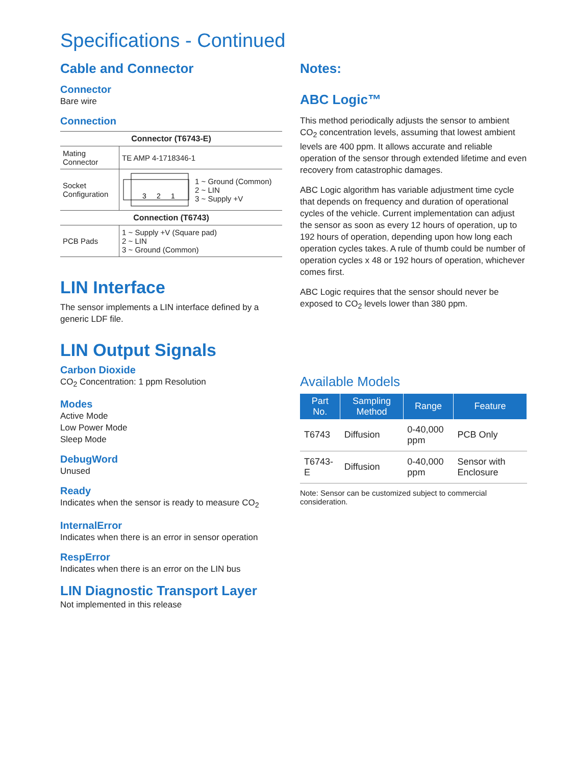Specifications - Continued
Cable and Connector
Connector
Bare wire
Connection
| Connector (T6743-E) | |
| --- | --- |
| Mating Connector | TE AMP 4-1718346-1 |
| Socket Configuration | 3 2 1 1 ~ Ground (Common) 2 ~ LIN 3 ~ Supply +V |
| Connection (T6743) | |
| PCB Pads | 1 ~ Supply +V (Square pad) 2 ~ LIN 3 ~ Ground (Common) |
LIN Interface
The sensor implements a LIN interface defined by a generic LDF file.
LIN Output Signals
Carbon Dioxide
CO<sub>2</sub> Concentration: 1 ppm Resolution
Modes
Active Mode
Low Power Mode
Sleep Mode
DebugWord
Unused
Ready
Indicates when the sensor is ready to measure CO<sub>2</sub>
InternalError
Indicates when there is an error in sensor operation
RespError
Indicates when there is an error on the LIN bus
LIN Diagnostic Transport Layer
Not implemented in this release
Notes:
ABC Logic™
This method periodically adjusts the sensor to ambient CO<sub>2</sub> concentration levels, assuming that lowest ambient levels are 400 ppm. It allows accurate and reliable operation of the sensor through extended lifetime and even recovery from catastrophic damages.
ABC Logic algorithm has variable adjustment time cycle that depends on frequency and duration of operational cycles of the vehicle. Current implementation can adjust the sensor as soon as every 12 hours of operation, up to 192 hours of operation, depending upon how long each operation cycles takes. A rule of thumb could be number of operation cycles x 48 or 192 hours of operation, whichever comes first.
ABC Logic requires that the sensor should never be exposed to CO<sub>2</sub> levels lower than 380 ppm.
Available Models
| Part No. | Sampling Method | Range | Feature |
| --- | --- | --- | --- |
| T6743 | Diffusion | 0-40,000 ppm | PCB Only |
| T6743-E | Diffusion | 0-40,000 ppm | Sensor with Enclosure |
Note: Sensor can be customized subject to commercial consideration.